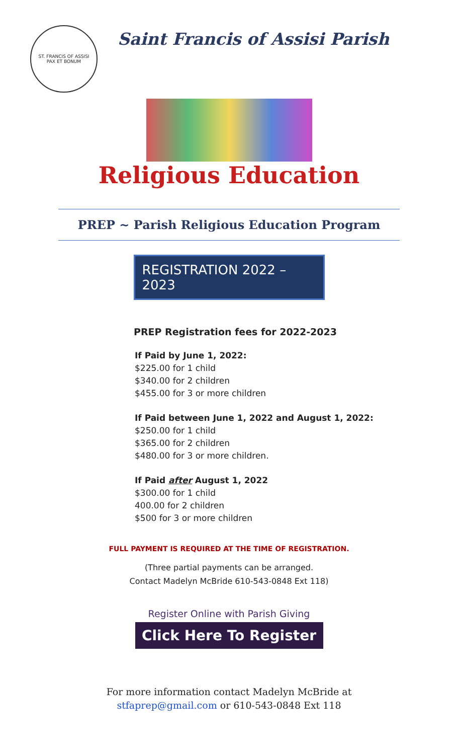ST. FRANCIS OF ASSISI
PAX ET BONUM
Saint Francis of Assisi Parish
Religious Education
PREP ~ Parish Religious Education Program
REGISTRATION 2022 – 2023
PREP Registration fees for 2022-2023
If Paid by June 1, 2022:
$225.00 for 1 child
$340.00 for 2 children
$455.00 for 3 or more children
If Paid between June 1, 2022 and August 1, 2022:
$250.00 for 1 child
$365.00 for 2 children
$480.00 for 3 or more children.
If Paid after August 1, 2022
$300.00 for 1 child
400.00 for 2 children
$500 for 3 or more children
FULL PAYMENT IS REQUIRED AT THE TIME OF REGISTRATION.
(Three partial payments can be arranged.
Contact Madelyn McBride 610-543-0848 Ext 118)
Register Online with Parish Giving
Click Here To Register
For more information contact Madelyn McBride at
stfaprep@gmail.com or 610-543-0848 Ext 118